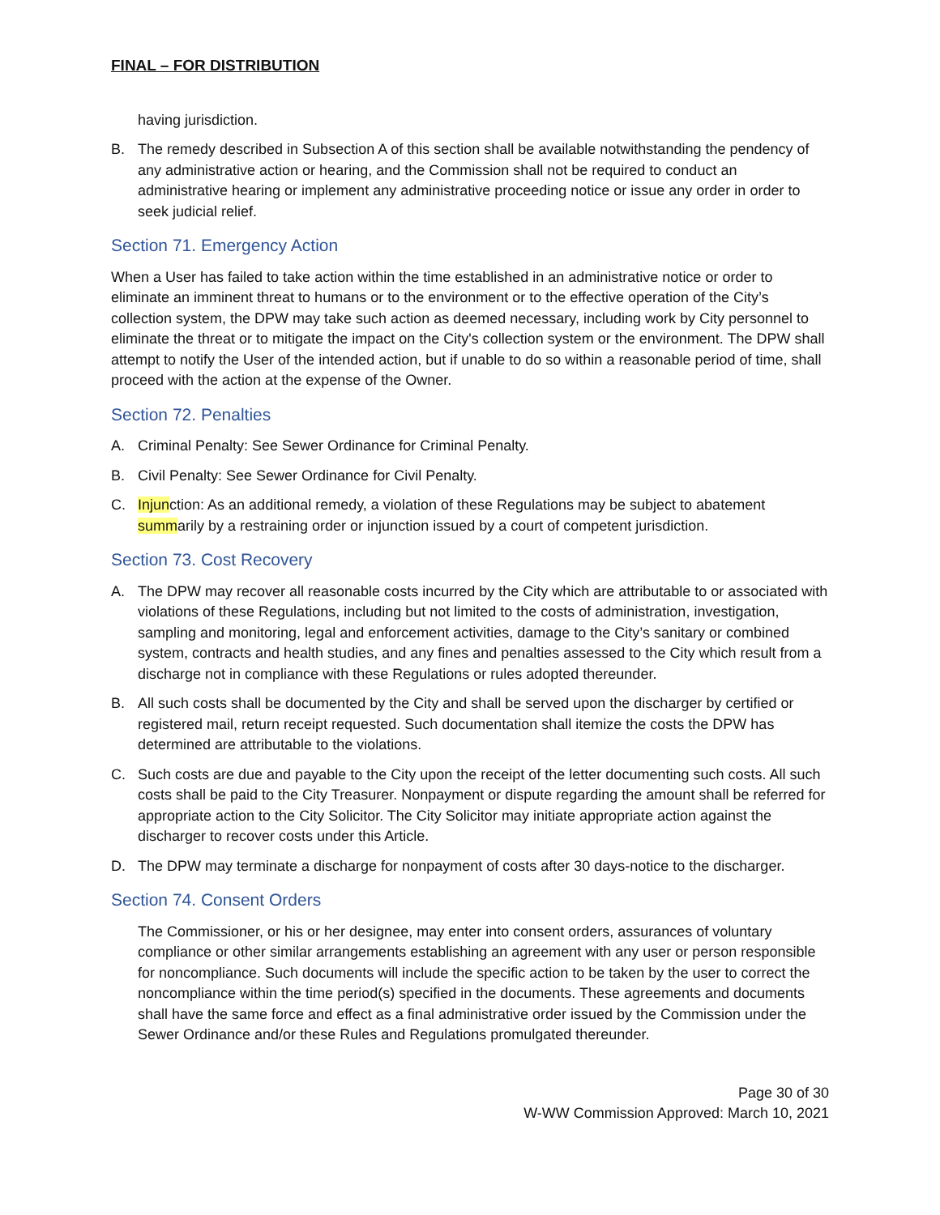FINAL – FOR DISTRIBUTION
having jurisdiction.
B. The remedy described in Subsection A of this section shall be available notwithstanding the pendency of any administrative action or hearing, and the Commission shall not be required to conduct an administrative hearing or implement any administrative proceeding notice or issue any order in order to seek judicial relief.
Section 71. Emergency Action
When a User has failed to take action within the time established in an administrative notice or order to eliminate an imminent threat to humans or to the environment or to the effective operation of the City’s collection system, the DPW may take such action as deemed necessary, including work by City personnel to eliminate the threat or to mitigate the impact on the City's collection system or the environment. The DPW shall attempt to notify the User of the intended action, but if unable to do so within a reasonable period of time, shall proceed with the action at the expense of the Owner.
Section 72. Penalties
A. Criminal Penalty: See Sewer Ordinance for Criminal Penalty.
B. Civil Penalty: See Sewer Ordinance for Civil Penalty.
C. Injunction: As an additional remedy, a violation of these Regulations may be subject to abatement summarily by a restraining order or injunction issued by a court of competent jurisdiction.
Section 73. Cost Recovery
A. The DPW may recover all reasonable costs incurred by the City which are attributable to or associated with violations of these Regulations, including but not limited to the costs of administration, investigation, sampling and monitoring, legal and enforcement activities, damage to the City’s sanitary or combined system, contracts and health studies, and any fines and penalties assessed to the City which result from a discharge not in compliance with these Regulations or rules adopted thereunder.
B. All such costs shall be documented by the City and shall be served upon the discharger by certified or registered mail, return receipt requested. Such documentation shall itemize the costs the DPW has determined are attributable to the violations.
C. Such costs are due and payable to the City upon the receipt of the letter documenting such costs. All such costs shall be paid to the City Treasurer. Nonpayment or dispute regarding the amount shall be referred for appropriate action to the City Solicitor. The City Solicitor may initiate appropriate action against the discharger to recover costs under this Article.
D. The DPW may terminate a discharge for nonpayment of costs after 30 days-notice to the discharger.
Section 74. Consent Orders
The Commissioner, or his or her designee, may enter into consent orders, assurances of voluntary compliance or other similar arrangements establishing an agreement with any user or person responsible for noncompliance. Such documents will include the specific action to be taken by the user to correct the noncompliance within the time period(s) specified in the documents. These agreements and documents shall have the same force and effect as a final administrative order issued by the Commission under the Sewer Ordinance and/or these Rules and Regulations promulgated thereunder.
Page 30 of 30
W-WW Commission Approved: March 10, 2021